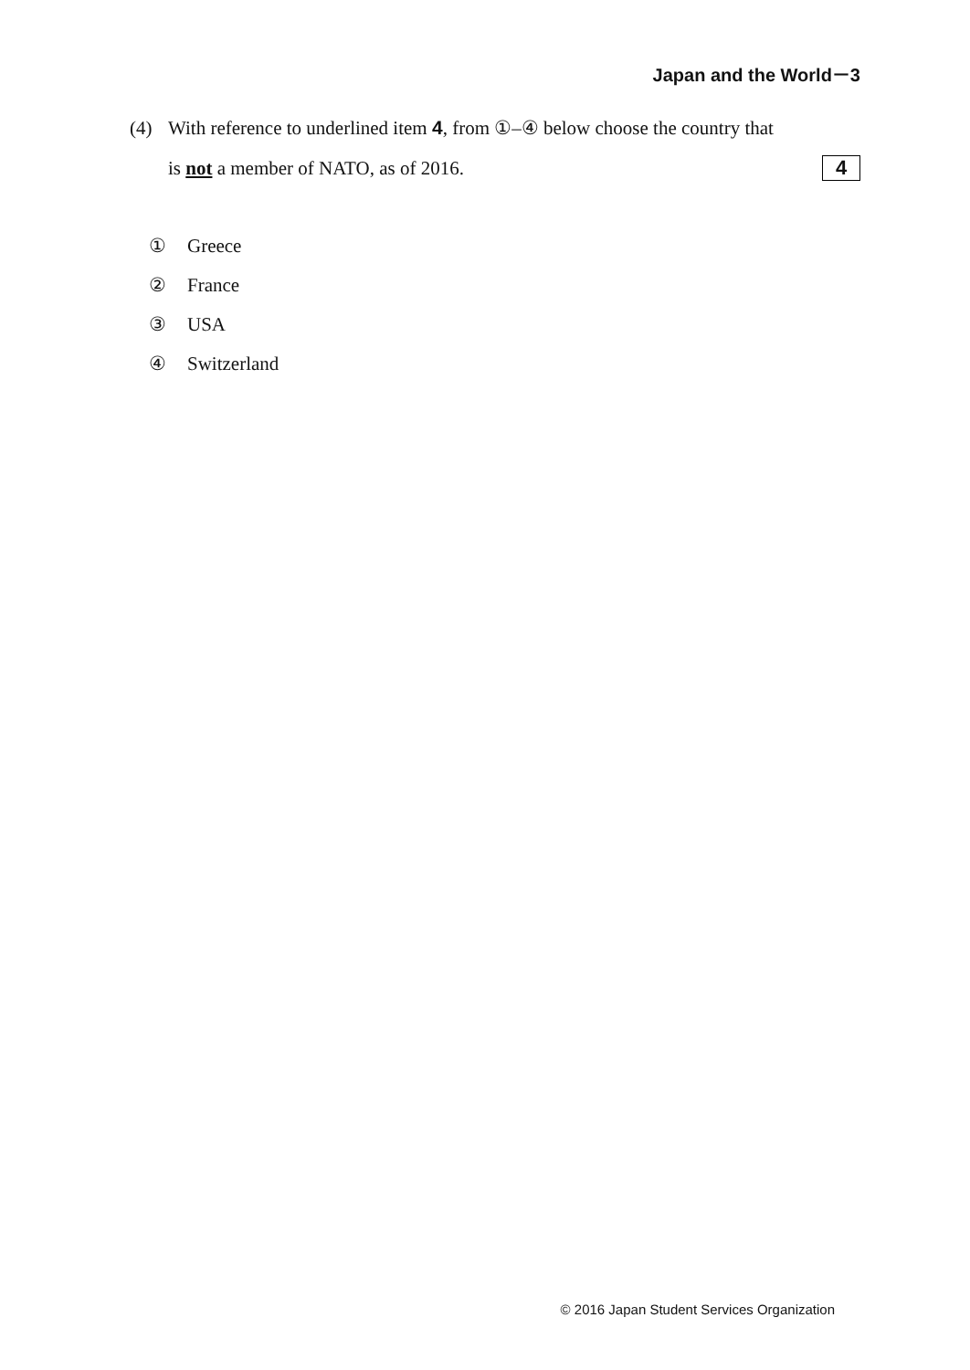Japan and the World－3
(4) With reference to underlined item 4, from ①–④ below choose the country that
is not a member of NATO, as of 2016. 4
① Greece
② France
③ USA
④ Switzerland
© 2016 Japan Student Services Organization